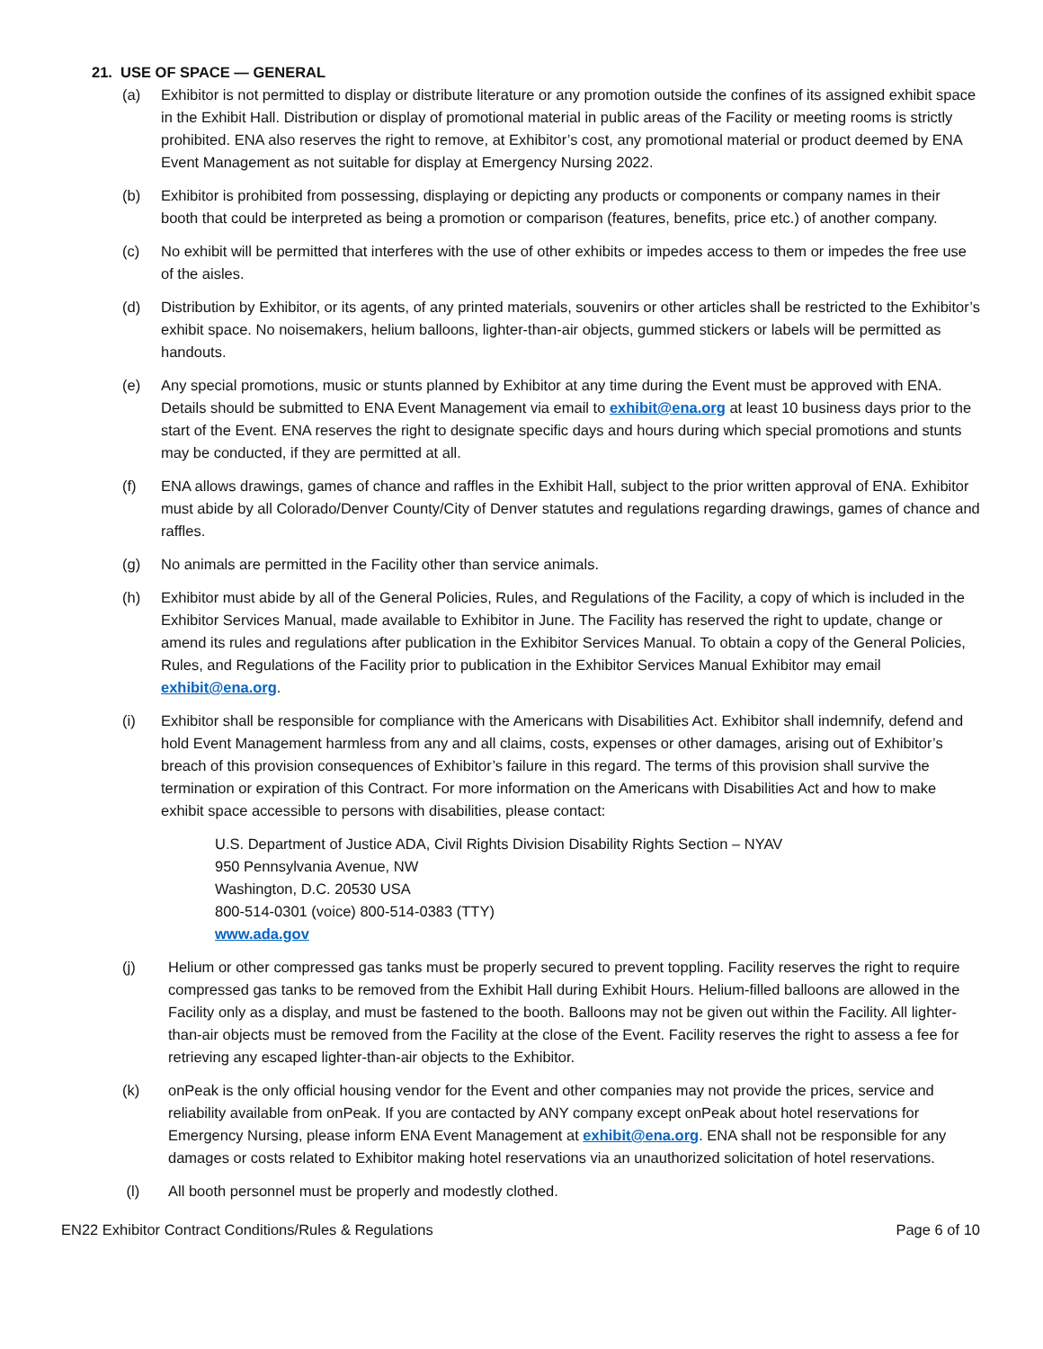21. USE OF SPACE — GENERAL
(a) Exhibitor is not permitted to display or distribute literature or any promotion outside the confines of its assigned exhibit space in the Exhibit Hall. Distribution or display of promotional material in public areas of the Facility or meeting rooms is strictly prohibited. ENA also reserves the right to remove, at Exhibitor’s cost, any promotional material or product deemed by ENA Event Management as not suitable for display at Emergency Nursing 2022.
(b) Exhibitor is prohibited from possessing, displaying or depicting any products or components or company names in their booth that could be interpreted as being a promotion or comparison (features, benefits, price etc.) of another company.
(c) No exhibit will be permitted that interferes with the use of other exhibits or impedes access to them or impedes the free use of the aisles.
(d) Distribution by Exhibitor, or its agents, of any printed materials, souvenirs or other articles shall be restricted to the Exhibitor’s exhibit space. No noisemakers, helium balloons, lighter-than-air objects, gummed stickers or labels will be permitted as handouts.
(e) Any special promotions, music or stunts planned by Exhibitor at any time during the Event must be approved with ENA. Details should be submitted to ENA Event Management via email to exhibit@ena.org at least 10 business days prior to the start of the Event. ENA reserves the right to designate specific days and hours during which special promotions and stunts may be conducted, if they are permitted at all.
(f) ENA allows drawings, games of chance and raffles in the Exhibit Hall, subject to the prior written approval of ENA. Exhibitor must abide by all Colorado/Denver County/City of Denver statutes and regulations regarding drawings, games of chance and raffles.
(g) No animals are permitted in the Facility other than service animals.
(h) Exhibitor must abide by all of the General Policies, Rules, and Regulations of the Facility, a copy of which is included in the Exhibitor Services Manual, made available to Exhibitor in June. The Facility has reserved the right to update, change or amend its rules and regulations after publication in the Exhibitor Services Manual. To obtain a copy of the General Policies, Rules, and Regulations of the Facility prior to publication in the Exhibitor Services Manual Exhibitor may email exhibit@ena.org.
(i) Exhibitor shall be responsible for compliance with the Americans with Disabilities Act. Exhibitor shall indemnify, defend and hold Event Management harmless from any and all claims, costs, expenses or other damages, arising out of Exhibitor’s breach of this provision consequences of Exhibitor’s failure in this regard. The terms of this provision shall survive the termination or expiration of this Contract. For more information on the Americans with Disabilities Act and how to make exhibit space accessible to persons with disabilities, please contact:
U.S. Department of Justice ADA, Civil Rights Division Disability Rights Section – NYAV
950 Pennsylvania Avenue, NW
Washington, D.C. 20530 USA
800-514-0301 (voice) 800-514-0383 (TTY)
www.ada.gov
(j) Helium or other compressed gas tanks must be properly secured to prevent toppling. Facility reserves the right to require compressed gas tanks to be removed from the Exhibit Hall during Exhibit Hours. Helium-filled balloons are allowed in the Facility only as a display, and must be fastened to the booth. Balloons may not be given out within the Facility. All lighter-than-air objects must be removed from the Facility at the close of the Event. Facility reserves the right to assess a fee for retrieving any escaped lighter-than-air objects to the Exhibitor.
(k) onPeak is the only official housing vendor for the Event and other companies may not provide the prices, service and reliability available from onPeak. If you are contacted by ANY company except onPeak about hotel reservations for Emergency Nursing, please inform ENA Event Management at exhibit@ena.org. ENA shall not be responsible for any damages or costs related to Exhibitor making hotel reservations via an unauthorized solicitation of hotel reservations.
(l) All booth personnel must be properly and modestly clothed.
EN22 Exhibitor Contract Conditions/Rules & Regulations Page 6 of 10